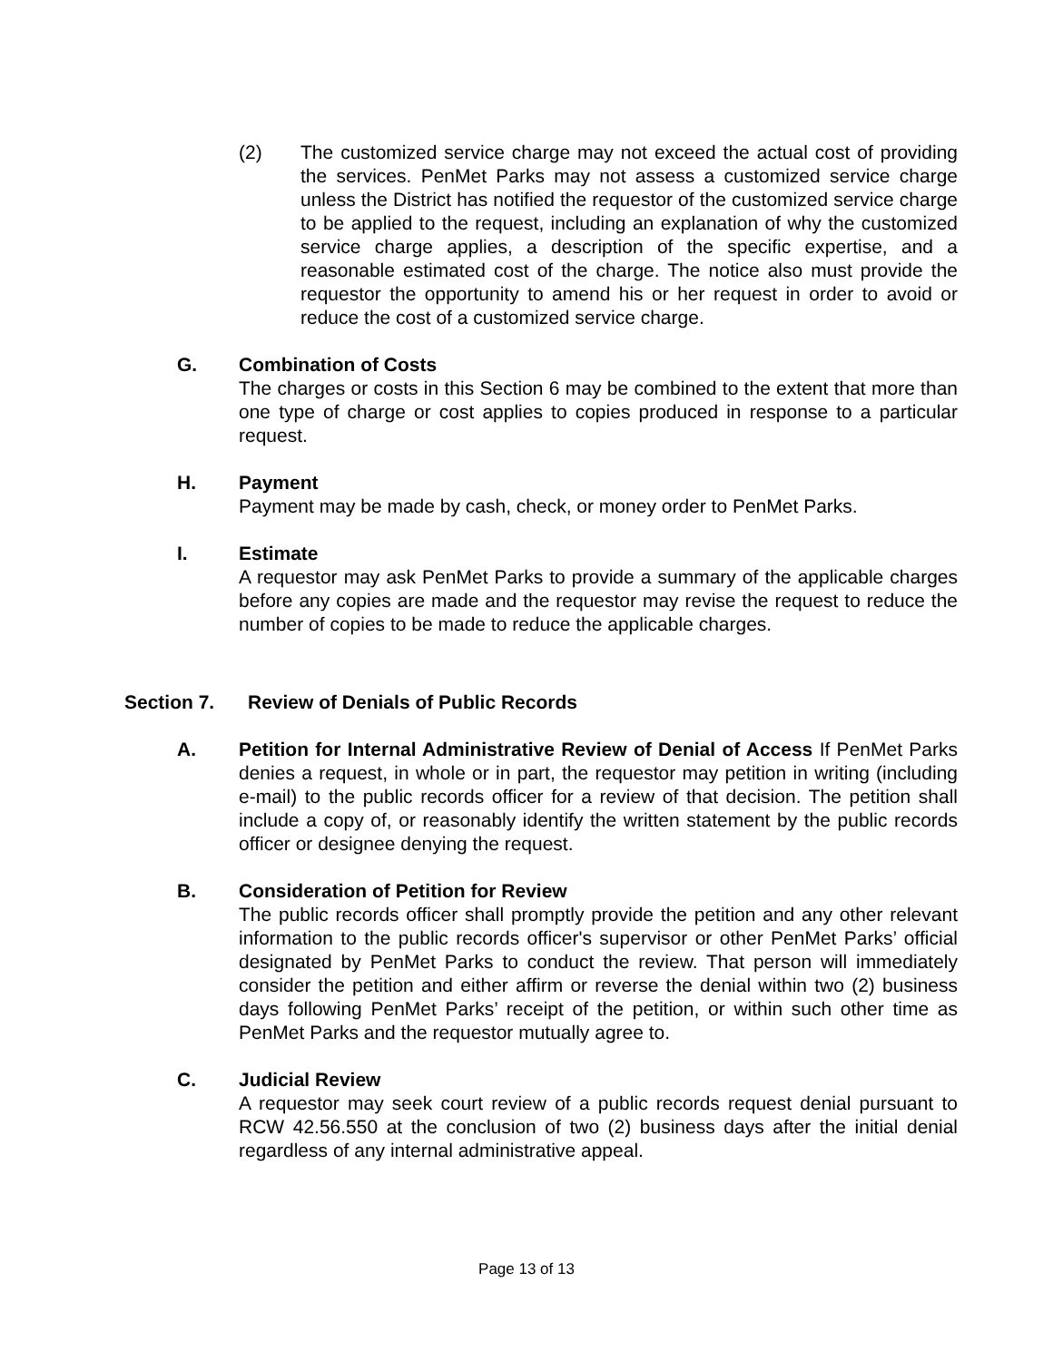(2) The customized service charge may not exceed the actual cost of providing the services. PenMet Parks may not assess a customized service charge unless the District has notified the requestor of the customized service charge to be applied to the request, including an explanation of why the customized service charge applies, a description of the specific expertise, and a reasonable estimated cost of the charge. The notice also must provide the requestor the opportunity to amend his or her request in order to avoid or reduce the cost of a customized service charge.
G. Combination of Costs
The charges or costs in this Section 6 may be combined to the extent that more than one type of charge or cost applies to copies produced in response to a particular request.
H. Payment
Payment may be made by cash, check, or money order to PenMet Parks.
I. Estimate
A requestor may ask PenMet Parks to provide a summary of the applicable charges before any copies are made and the requestor may revise the request to reduce the number of copies to be made to reduce the applicable charges.
Section 7. Review of Denials of Public Records
A. Petition for Internal Administrative Review of Denial of Access If PenMet Parks denies a request, in whole or in part, the requestor may petition in writing (including e-mail) to the public records officer for a review of that decision. The petition shall include a copy of, or reasonably identify the written statement by the public records officer or designee denying the request.
B. Consideration of Petition for Review
The public records officer shall promptly provide the petition and any other relevant information to the public records officer's supervisor or other PenMet Parks’ official designated by PenMet Parks to conduct the review. That person will immediately consider the petition and either affirm or reverse the denial within two (2) business days following PenMet Parks’ receipt of the petition, or within such other time as PenMet Parks and the requestor mutually agree to.
C. Judicial Review
A requestor may seek court review of a public records request denial pursuant to RCW 42.56.550 at the conclusion of two (2) business days after the initial denial regardless of any internal administrative appeal.
Page 13 of 13